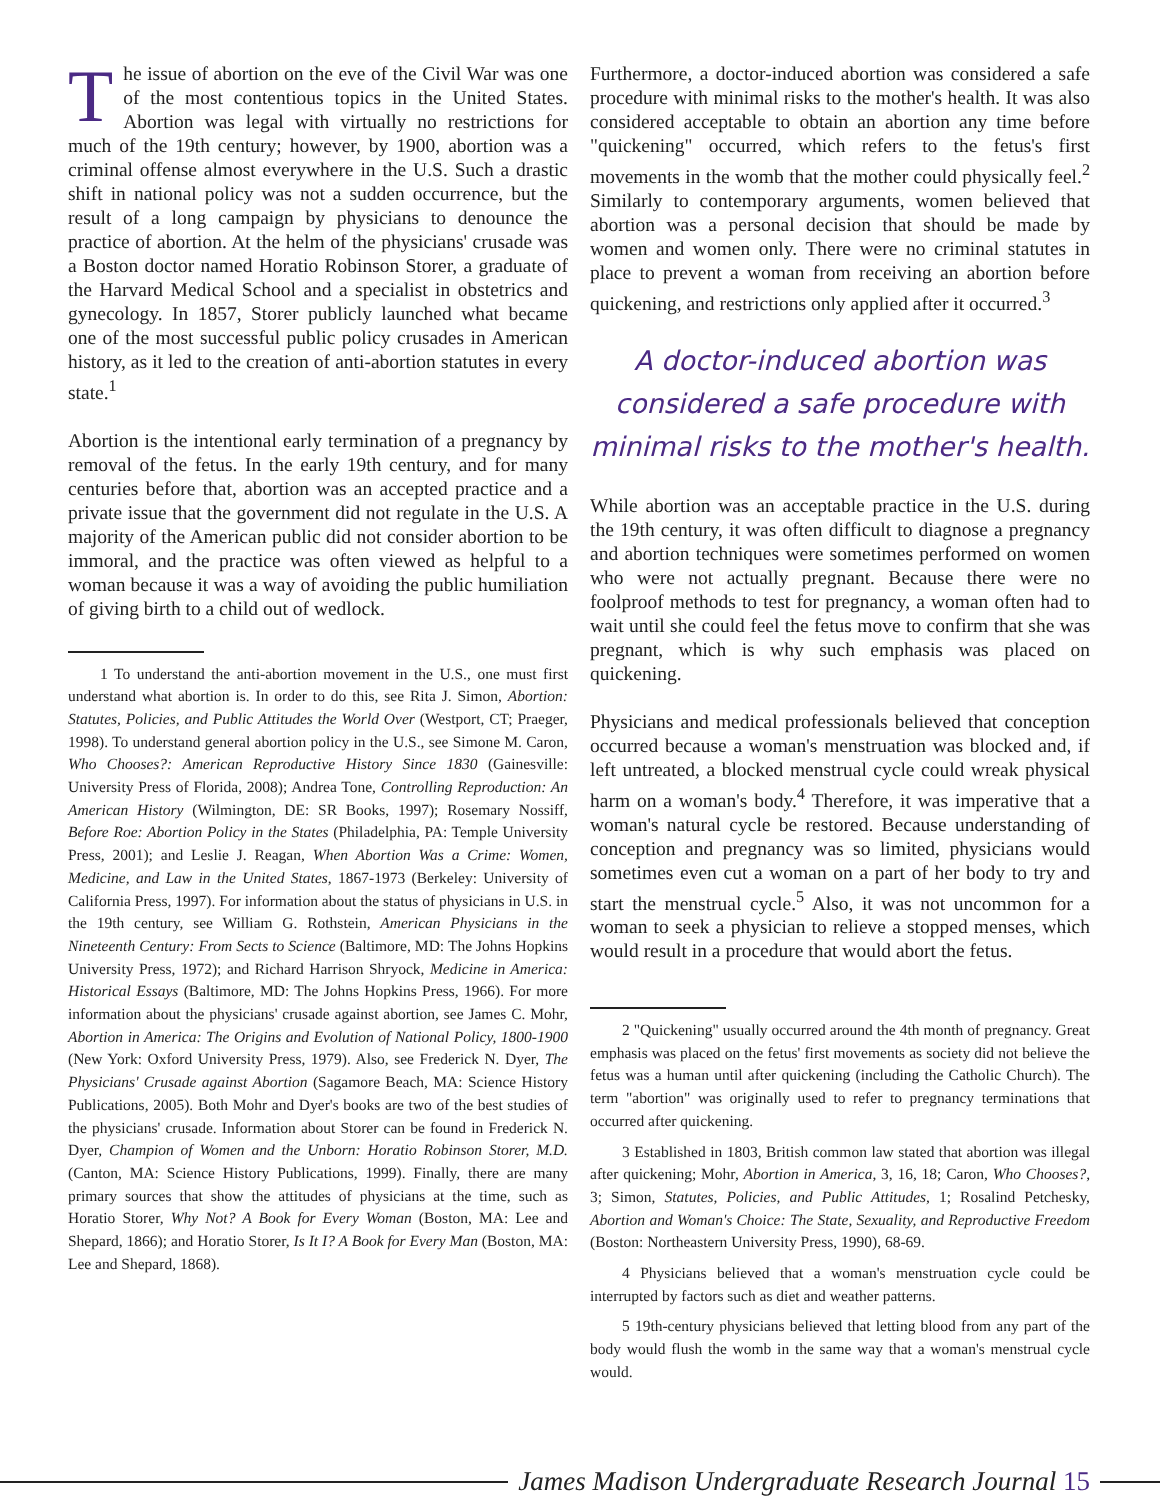The issue of abortion on the eve of the Civil War was one of the most contentious topics in the United States. Abortion was legal with virtually no restrictions for much of the 19th century; however, by 1900, abortion was a criminal offense almost everywhere in the U.S. Such a drastic shift in national policy was not a sudden occurrence, but the result of a long campaign by physicians to denounce the practice of abortion. At the helm of the physicians' crusade was a Boston doctor named Horatio Robinson Storer, a graduate of the Harvard Medical School and a specialist in obstetrics and gynecology. In 1857, Storer publicly launched what became one of the most successful public policy crusades in American history, as it led to the creation of anti-abortion statutes in every state.<sup>1</sup>
Abortion is the intentional early termination of a pregnancy by removal of the fetus. In the early 19th century, and for many centuries before that, abortion was an accepted practice and a private issue that the government did not regulate in the U.S. A majority of the American public did not consider abortion to be immoral, and the practice was often viewed as helpful to a woman because it was a way of avoiding the public humiliation of giving birth to a child out of wedlock.
1 To understand the anti-abortion movement in the U.S., one must first understand what abortion is. In order to do this, see Rita J. Simon, Abortion: Statutes, Policies, and Public Attitudes the World Over (Westport, CT; Praeger, 1998). To understand general abortion policy in the U.S., see Simone M. Caron, Who Chooses?: American Reproductive History Since 1830 (Gainesville: University Press of Florida, 2008); Andrea Tone, Controlling Reproduction: An American History (Wilmington, DE: SR Books, 1997); Rosemary Nossiff, Before Roe: Abortion Policy in the States (Philadelphia, PA: Temple University Press, 2001); and Leslie J. Reagan, When Abortion Was a Crime: Women, Medicine, and Law in the United States, 1867-1973 (Berkeley: University of California Press, 1997). For information about the status of physicians in U.S. in the 19th century, see William G. Rothstein, American Physicians in the Nineteenth Century: From Sects to Science (Baltimore, MD: The Johns Hopkins University Press, 1972); and Richard Harrison Shryock, Medicine in America: Historical Essays (Baltimore, MD: The Johns Hopkins Press, 1966). For more information about the physicians' crusade against abortion, see James C. Mohr, Abortion in America: The Origins and Evolution of National Policy, 1800-1900 (New York: Oxford University Press, 1979). Also, see Frederick N. Dyer, The Physicians' Crusade against Abortion (Sagamore Beach, MA: Science History Publications, 2005). Both Mohr and Dyer's books are two of the best studies of the physicians' crusade. Information about Storer can be found in Frederick N. Dyer, Champion of Women and the Unborn: Horatio Robinson Storer, M.D. (Canton, MA: Science History Publications, 1999). Finally, there are many primary sources that show the attitudes of physicians at the time, such as Horatio Storer, Why Not? A Book for Every Woman (Boston, MA: Lee and Shepard, 1866); and Horatio Storer, Is It I? A Book for Every Man (Boston, MA: Lee and Shepard, 1868).
Furthermore, a doctor-induced abortion was considered a safe procedure with minimal risks to the mother's health. It was also considered acceptable to obtain an abortion any time before "quickening" occurred, which refers to the fetus's first movements in the womb that the mother could physically feel.<sup>2</sup> Similarly to contemporary arguments, women believed that abortion was a personal decision that should be made by women and women only. There were no criminal statutes in place to prevent a woman from receiving an abortion before quickening, and restrictions only applied after it occurred.<sup>3</sup>
A doctor-induced abortion was considered a safe procedure with minimal risks to the mother's health.
While abortion was an acceptable practice in the U.S. during the 19th century, it was often difficult to diagnose a pregnancy and abortion techniques were sometimes performed on women who were not actually pregnant. Because there were no foolproof methods to test for pregnancy, a woman often had to wait until she could feel the fetus move to confirm that she was pregnant, which is why such emphasis was placed on quickening.
Physicians and medical professionals believed that conception occurred because a woman's menstruation was blocked and, if left untreated, a blocked menstrual cycle could wreak physical harm on a woman's body.<sup>4</sup> Therefore, it was imperative that a woman's natural cycle be restored. Because understanding of conception and pregnancy was so limited, physicians would sometimes even cut a woman on a part of her body to try and start the menstrual cycle.<sup>5</sup> Also, it was not uncommon for a woman to seek a physician to relieve a stopped menses, which would result in a procedure that would abort the fetus.
2 "Quickening" usually occurred around the 4th month of pregnancy. Great emphasis was placed on the fetus' first movements as society did not believe the fetus was a human until after quickening (including the Catholic Church). The term "abortion" was originally used to refer to pregnancy terminations that occurred after quickening.
3 Established in 1803, British common law stated that abortion was illegal after quickening; Mohr, Abortion in America, 3, 16, 18; Caron, Who Chooses?, 3; Simon, Statutes, Policies, and Public Attitudes, 1; Rosalind Petchesky, Abortion and Woman's Choice: The State, Sexuality, and Reproductive Freedom (Boston: Northeastern University Press, 1990), 68-69.
4 Physicians believed that a woman's menstruation cycle could be interrupted by factors such as diet and weather patterns.
5 19th-century physicians believed that letting blood from any part of the body would flush the womb in the same way that a woman's menstrual cycle would.
James Madison Undergraduate Research Journal 15